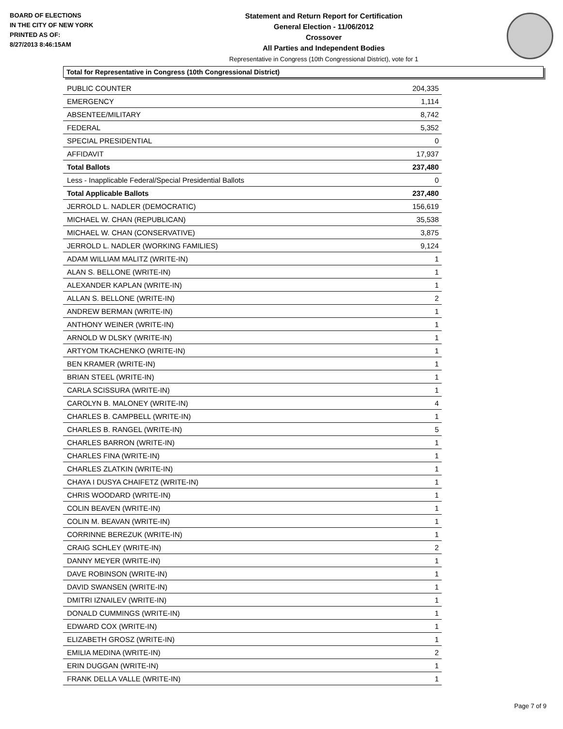BOARD OF ELECTIONS
IN THE CITY OF NEW YORK
PRINTED AS OF:
8/27/2013 8:46:15AM
Statement and Return Report for Certification
General Election - 11/06/2012
Crossover
All Parties and Independent Bodies
Representative in Congress (10th Congressional District), vote for 1
Total for Representative in Congress (10th Congressional District)
| PUBLIC COUNTER | 204,335 |
| EMERGENCY | 1,114 |
| ABSENTEE/MILITARY | 8,742 |
| FEDERAL | 5,352 |
| SPECIAL PRESIDENTIAL | 0 |
| AFFIDAVIT | 17,937 |
| Total Ballots | 237,480 |
| Less - Inapplicable Federal/Special Presidential Ballots | 0 |
| Total Applicable Ballots | 237,480 |
| JERROLD L. NADLER (DEMOCRATIC) | 156,619 |
| MICHAEL W. CHAN (REPUBLICAN) | 35,538 |
| MICHAEL W. CHAN (CONSERVATIVE) | 3,875 |
| JERROLD L. NADLER (WORKING FAMILIES) | 9,124 |
| ADAM WILLIAM MALITZ (WRITE-IN) | 1 |
| ALAN S. BELLONE (WRITE-IN) | 1 |
| ALEXANDER KAPLAN (WRITE-IN) | 1 |
| ALLAN S. BELLONE (WRITE-IN) | 2 |
| ANDREW BERMAN (WRITE-IN) | 1 |
| ANTHONY WEINER (WRITE-IN) | 1 |
| ARNOLD W DLSKY (WRITE-IN) | 1 |
| ARTYOM TKACHENKO (WRITE-IN) | 1 |
| BEN KRAMER (WRITE-IN) | 1 |
| BRIAN STEEL (WRITE-IN) | 1 |
| CARLA SCISSURA (WRITE-IN) | 1 |
| CAROLYN B. MALONEY (WRITE-IN) | 4 |
| CHARLES B. CAMPBELL (WRITE-IN) | 1 |
| CHARLES B. RANGEL (WRITE-IN) | 5 |
| CHARLES BARRON (WRITE-IN) | 1 |
| CHARLES FINA (WRITE-IN) | 1 |
| CHARLES ZLATKIN (WRITE-IN) | 1 |
| CHAYA I DUSYA CHAIFETZ (WRITE-IN) | 1 |
| CHRIS WOODARD (WRITE-IN) | 1 |
| COLIN BEAVEN (WRITE-IN) | 1 |
| COLIN M. BEAVAN (WRITE-IN) | 1 |
| CORRINNE BEREZUK (WRITE-IN) | 1 |
| CRAIG SCHLEY (WRITE-IN) | 2 |
| DANNY MEYER (WRITE-IN) | 1 |
| DAVE ROBINSON (WRITE-IN) | 1 |
| DAVID SWANSEN (WRITE-IN) | 1 |
| DMITRI IZNAILEV (WRITE-IN) | 1 |
| DONALD CUMMINGS (WRITE-IN) | 1 |
| EDWARD COX (WRITE-IN) | 1 |
| ELIZABETH GROSZ (WRITE-IN) | 1 |
| EMILIA MEDINA (WRITE-IN) | 2 |
| ERIN DUGGAN (WRITE-IN) | 1 |
| FRANK DELLA VALLE (WRITE-IN) | 1 |
Page 7 of 9